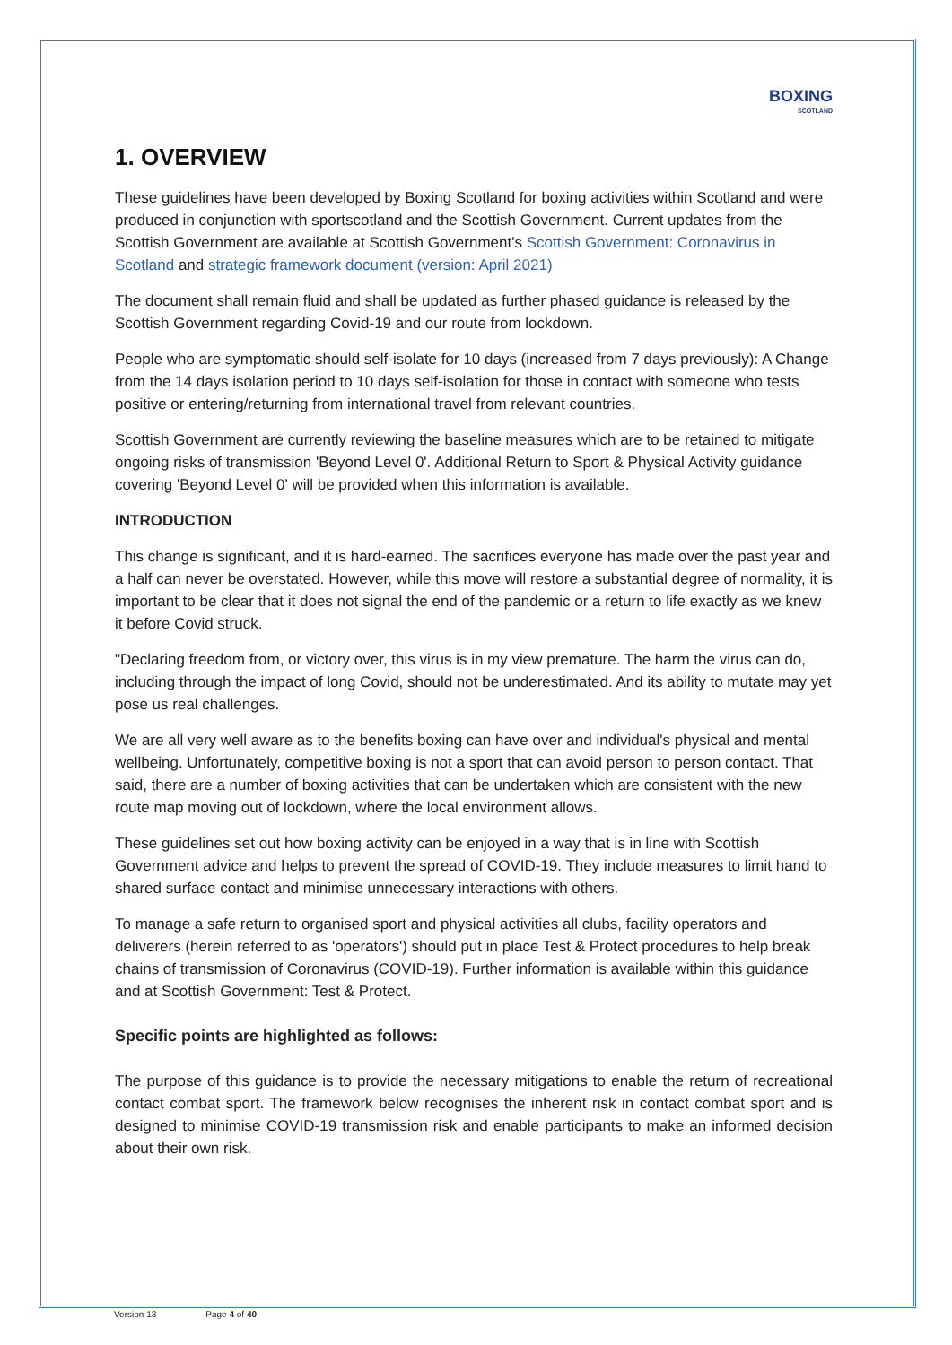BOXING
SCOTLAND
1. OVERVIEW
These guidelines have been developed by Boxing Scotland for boxing activities within Scotland and were produced in conjunction with sportscotland and the Scottish Government. Current updates from the Scottish Government are available at Scottish Government's Scottish Government: Coronavirus in Scotland and strategic framework document (version: April 2021)
The document shall remain fluid and shall be updated as further phased guidance is released by the Scottish Government regarding Covid-19 and our route from lockdown.
People who are symptomatic should self-isolate for 10 days (increased from 7 days previously): A Change from the 14 days isolation period to 10 days self-isolation for those in contact with someone who tests positive or entering/returning from international travel from relevant countries.
Scottish Government are currently reviewing the baseline measures which are to be retained to mitigate ongoing risks of transmission 'Beyond Level 0'. Additional Return to Sport & Physical Activity guidance covering 'Beyond Level 0' will be provided when this information is available.
INTRODUCTION
This change is significant, and it is hard-earned. The sacrifices everyone has made over the past year and a half can never be overstated. However, while this move will restore a substantial degree of normality, it is important to be clear that it does not signal the end of the pandemic or a return to life exactly as we knew it before Covid struck.
"Declaring freedom from, or victory over, this virus is in my view premature. The harm the virus can do, including through the impact of long Covid, should not be underestimated. And its ability to mutate may yet pose us real challenges.
We are all very well aware as to the benefits boxing can have over and individual's physical and mental wellbeing. Unfortunately, competitive boxing is not a sport that can avoid person to person contact. That said, there are a number of boxing activities that can be undertaken which are consistent with the new route map moving out of lockdown, where the local environment allows.
These guidelines set out how boxing activity can be enjoyed in a way that is in line with Scottish Government advice and helps to prevent the spread of COVID-19. They include measures to limit hand to shared surface contact and minimise unnecessary interactions with others.
To manage a safe return to organised sport and physical activities all clubs, facility operators and deliverers (herein referred to as 'operators') should put in place Test & Protect procedures to help break chains of transmission of Coronavirus (COVID-19). Further information is available within this guidance and at Scottish Government: Test & Protect.
Specific points are highlighted as follows:
The purpose of this guidance is to provide the necessary mitigations to enable the return of recreational contact combat sport. The framework below recognises the inherent risk in contact combat sport and is designed to minimise COVID-19 transmission risk and enable participants to make an informed decision about their own risk.
Version 13 Page 4 of 40